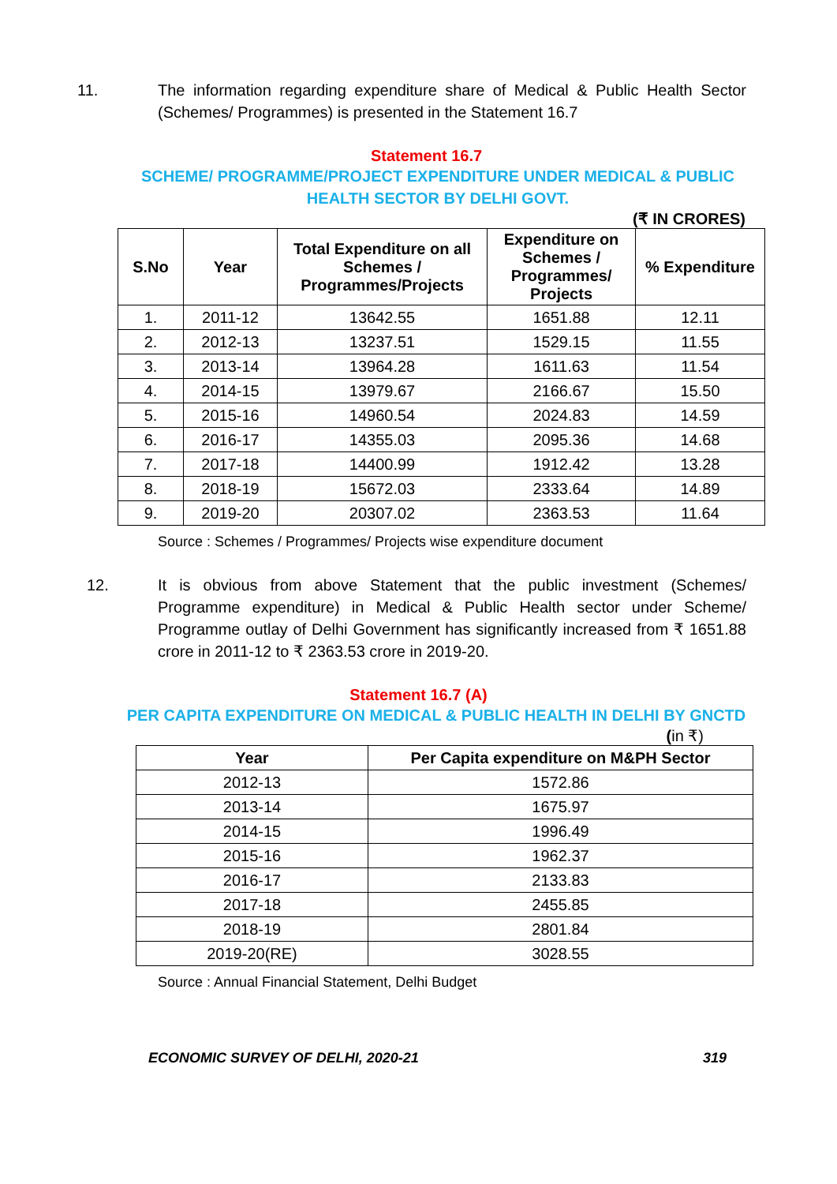11. The information regarding expenditure share of Medical & Public Health Sector (Schemes/ Programmes) is presented in the Statement 16.7
Statement 16.7
SCHEME/ PROGRAMME/PROJECT EXPENDITURE UNDER MEDICAL & PUBLIC HEALTH SECTOR BY DELHI GOVT.
(₹ IN CRORES)
| S.No | Year | Total Expenditure on all Schemes / Programmes/Projects | Expenditure on Schemes / Programmes/ Projects | % Expenditure |
| --- | --- | --- | --- | --- |
| 1. | 2011-12 | 13642.55 | 1651.88 | 12.11 |
| 2. | 2012-13 | 13237.51 | 1529.15 | 11.55 |
| 3. | 2013-14 | 13964.28 | 1611.63 | 11.54 |
| 4. | 2014-15 | 13979.67 | 2166.67 | 15.50 |
| 5. | 2015-16 | 14960.54 | 2024.83 | 14.59 |
| 6. | 2016-17 | 14355.03 | 2095.36 | 14.68 |
| 7. | 2017-18 | 14400.99 | 1912.42 | 13.28 |
| 8. | 2018-19 | 15672.03 | 2333.64 | 14.89 |
| 9. | 2019-20 | 20307.02 | 2363.53 | 11.64 |
Source : Schemes / Programmes/ Projects wise expenditure document
12. It is obvious from above Statement that the public investment (Schemes/ Programme expenditure) in Medical & Public Health sector under Scheme/ Programme outlay of Delhi Government has significantly increased from ₹ 1651.88 crore in 2011-12 to ₹ 2363.53 crore in 2019-20.
Statement 16.7 (A)
PER CAPITA EXPENDITURE ON MEDICAL & PUBLIC HEALTH IN DELHI BY GNCTD
(in ₹)
| Year | Per Capita expenditure on M&PH Sector |
| --- | --- |
| 2012-13 | 1572.86 |
| 2013-14 | 1675.97 |
| 2014-15 | 1996.49 |
| 2015-16 | 1962.37 |
| 2016-17 | 2133.83 |
| 2017-18 | 2455.85 |
| 2018-19 | 2801.84 |
| 2019-20(RE) | 3028.55 |
Source : Annual Financial Statement, Delhi Budget
ECONOMIC SURVEY OF DELHI, 2020-21 319